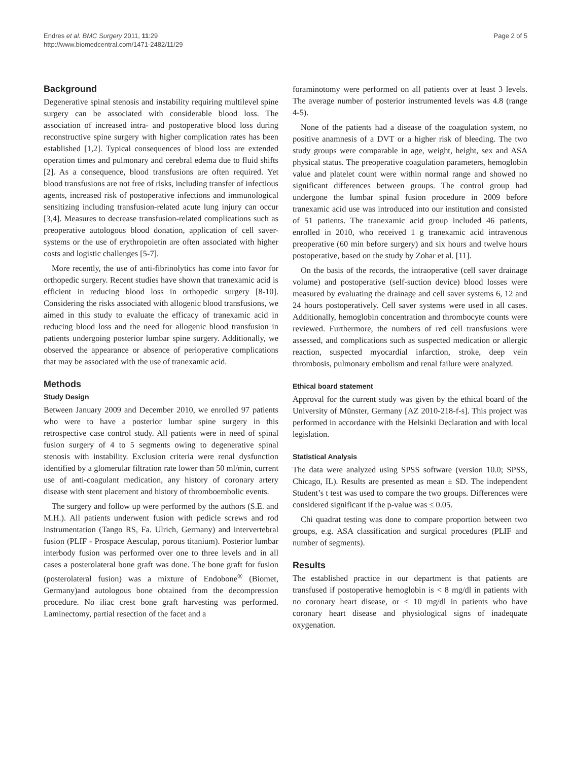Endres et al. BMC Surgery 2011, 11:29
http://www.biomedcentral.com/1471-2482/11/29
Page 2 of 5
Background
Degenerative spinal stenosis and instability requiring multilevel spine surgery can be associated with considerable blood loss. The association of increased intra- and postoperative blood loss during reconstructive spine surgery with higher complication rates has been established [1,2]. Typical consequences of blood loss are extended operation times and pulmonary and cerebral edema due to fluid shifts [2]. As a consequence, blood transfusions are often required. Yet blood transfusions are not free of risks, including transfer of infectious agents, increased risk of postoperative infections and immunological sensitizing including transfusion-related acute lung injury can occur [3,4]. Measures to decrease transfusion-related complications such as preoperative autologous blood donation, application of cell saver-systems or the use of erythropoietin are often associated with higher costs and logistic challenges [5-7].
More recently, the use of anti-fibrinolytics has come into favor for orthopedic surgery. Recent studies have shown that tranexamic acid is efficient in reducing blood loss in orthopedic surgery [8-10]. Considering the risks associated with allogenic blood transfusions, we aimed in this study to evaluate the efficacy of tranexamic acid in reducing blood loss and the need for allogenic blood transfusion in patients undergoing posterior lumbar spine surgery. Additionally, we observed the appearance or absence of perioperative complications that may be associated with the use of tranexamic acid.
Methods
Study Design
Between January 2009 and December 2010, we enrolled 97 patients who were to have a posterior lumbar spine surgery in this retrospective case control study. All patients were in need of spinal fusion surgery of 4 to 5 segments owing to degenerative spinal stenosis with instability. Exclusion criteria were renal dysfunction identified by a glomerular filtration rate lower than 50 ml/min, current use of anti-coagulant medication, any history of coronary artery disease with stent placement and history of thromboembolic events.
The surgery and follow up were performed by the authors (S.E. and M.H.). All patients underwent fusion with pedicle screws and rod instrumentation (Tango RS, Fa. Ulrich, Germany) and intervertebral fusion (PLIF - Prospace Aesculap, porous titanium). Posterior lumbar interbody fusion was performed over one to three levels and in all cases a posterolateral bone graft was done. The bone graft for fusion (posterolateral fusion) was a mixture of Endobone<sup>®</sup> (Biomet, Germany)and autologous bone obtained from the decompression procedure. No iliac crest bone graft harvesting was performed. Laminectomy, partial resection of the facet and a
foraminotomy were performed on all patients over at least 3 levels. The average number of posterior instrumented levels was 4.8 (range 4-5).
None of the patients had a disease of the coagulation system, no positive anamnesis of a DVT or a higher risk of bleeding. The two study groups were comparable in age, weight, height, sex and ASA physical status. The preoperative coagulation parameters, hemoglobin value and platelet count were within normal range and showed no significant differences between groups. The control group had undergone the lumbar spinal fusion procedure in 2009 before tranexamic acid use was introduced into our institution and consisted of 51 patients. The tranexamic acid group included 46 patients, enrolled in 2010, who received 1 g tranexamic acid intravenous preoperative (60 min before surgery) and six hours and twelve hours postoperative, based on the study by Zohar et al. [11].
On the basis of the records, the intraoperative (cell saver drainage volume) and postoperative (self-suction device) blood losses were measured by evaluating the drainage and cell saver systems 6, 12 and 24 hours postoperatively. Cell saver systems were used in all cases. Additionally, hemoglobin concentration and thrombocyte counts were reviewed. Furthermore, the numbers of red cell transfusions were assessed, and complications such as suspected medication or allergic reaction, suspected myocardial infarction, stroke, deep vein thrombosis, pulmonary embolism and renal failure were analyzed.
Ethical board statement
Approval for the current study was given by the ethical board of the University of Münster, Germany [AZ 2010-218-f-s]. This project was performed in accordance with the Helsinki Declaration and with local legislation.
Statistical Analysis
The data were analyzed using SPSS software (version 10.0; SPSS, Chicago, IL). Results are presented as mean ± SD. The independent Student’s t test was used to compare the two groups. Differences were considered significant if the p-value was ≤ 0.05.
Chi quadrat testing was done to compare proportion between two groups, e.g. ASA classification and surgical procedures (PLIF and number of segments).
Results
The established practice in our department is that patients are transfused if postoperative hemoglobin is < 8 mg/dl in patients with no coronary heart disease, or < 10 mg/dl in patients who have coronary heart disease and physiological signs of inadequate oxygenation.